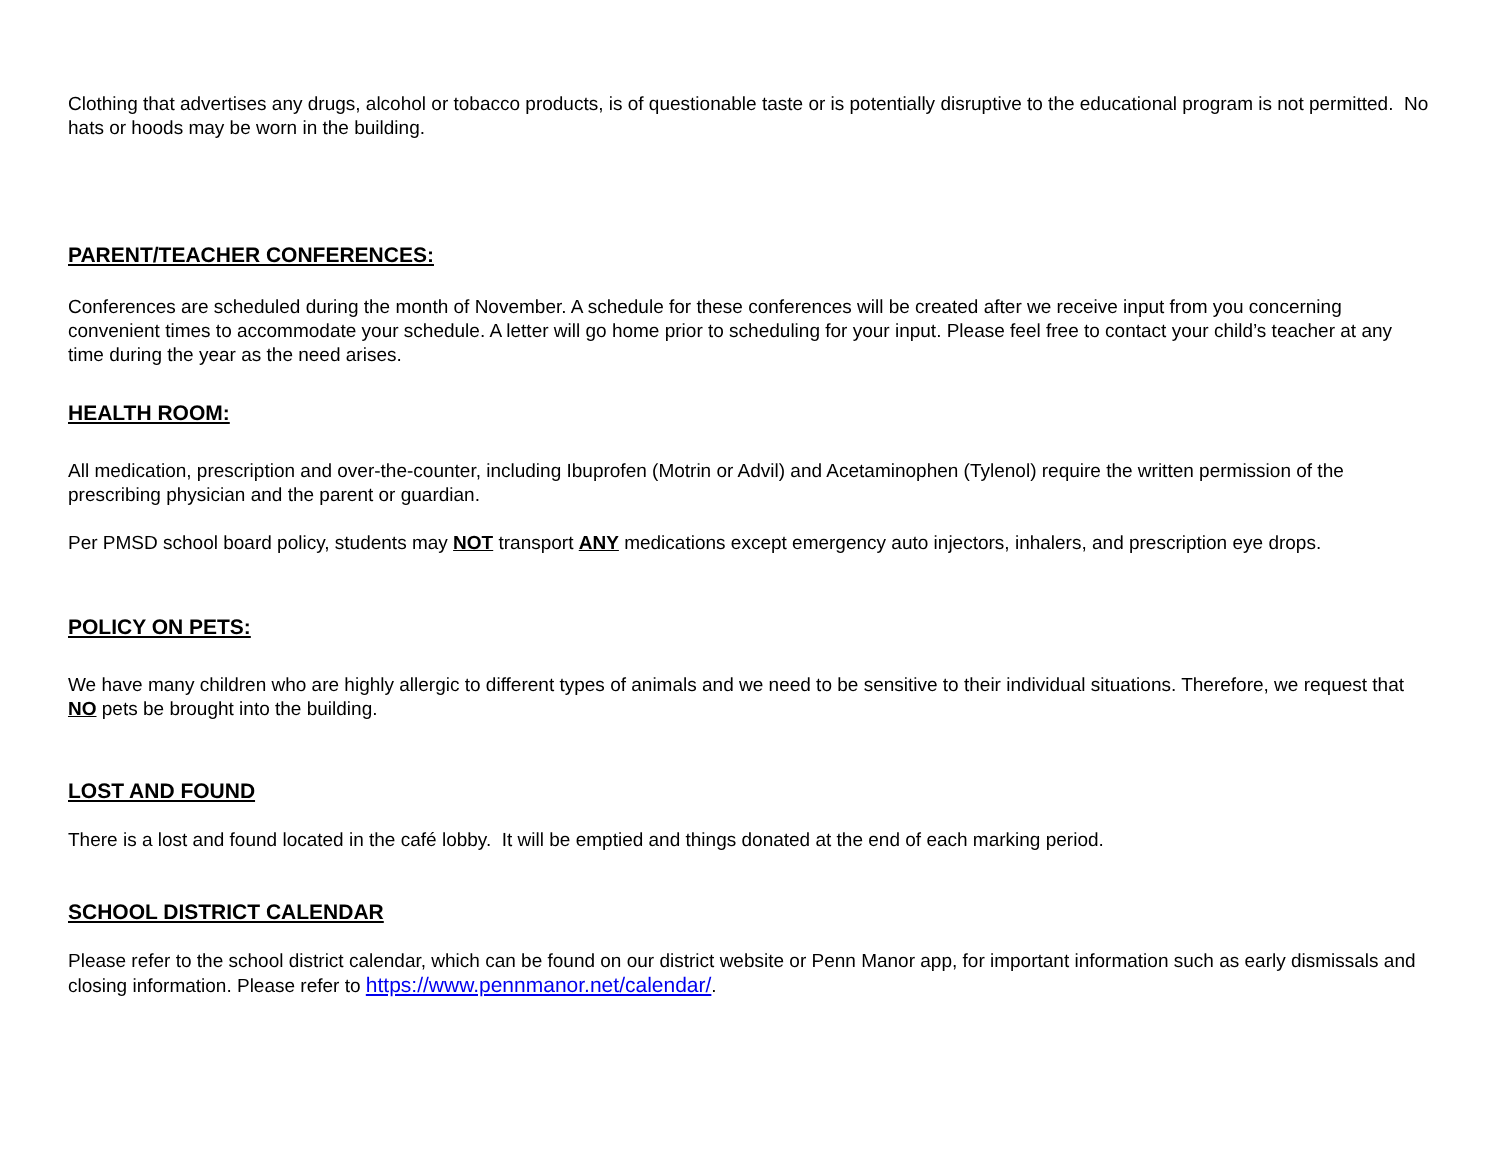Clothing that advertises any drugs, alcohol or tobacco products, is of questionable taste or is potentially disruptive to the educational program is not permitted. No hats or hoods may be worn in the building.
PARENT/TEACHER CONFERENCES:
Conferences are scheduled during the month of November. A schedule for these conferences will be created after we receive input from you concerning convenient times to accommodate your schedule. A letter will go home prior to scheduling for your input. Please feel free to contact your child’s teacher at any time during the year as the need arises.
HEALTH ROOM:
All medication, prescription and over-the-counter, including Ibuprofen (Motrin or Advil) and Acetaminophen (Tylenol) require the written permission of the prescribing physician and the parent or guardian.
Per PMSD school board policy, students may NOT transport ANY medications except emergency auto injectors, inhalers, and prescription eye drops.
POLICY ON PETS:
We have many children who are highly allergic to different types of animals and we need to be sensitive to their individual situations. Therefore, we request that NO pets be brought into the building.
LOST AND FOUND
There is a lost and found located in the café lobby. It will be emptied and things donated at the end of each marking period.
SCHOOL DISTRICT CALENDAR
Please refer to the school district calendar, which can be found on our district website or Penn Manor app, for important information such as early dismissals and closing information. Please refer to https://www.pennmanor.net/calendar/.